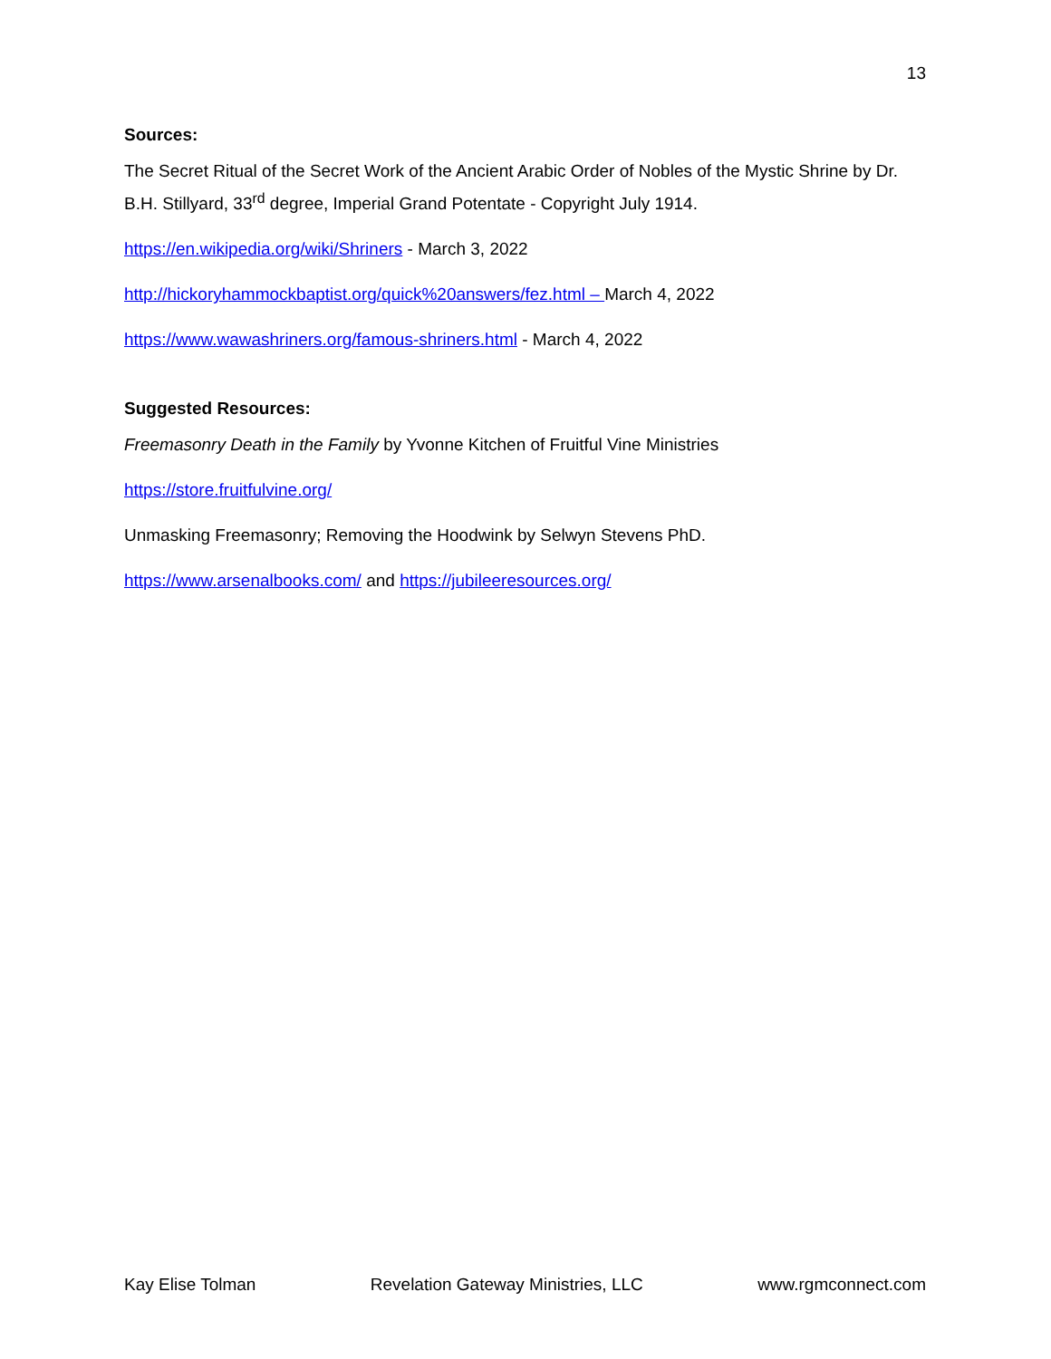13
Sources:
The Secret Ritual of the Secret Work of the Ancient Arabic Order of Nobles of the Mystic Shrine by Dr. B.H. Stillyard, 33<sup>rd</sup> degree, Imperial Grand Potentate - Copyright July 1914.
https://en.wikipedia.org/wiki/Shriners - March 3, 2022
http://hickoryhammockbaptist.org/quick%20answers/fez.html – March 4, 2022
https://www.wawashriners.org/famous-shriners.html - March 4, 2022
Suggested Resources:
Freemasonry Death in the Family by Yvonne Kitchen of Fruitful Vine Ministries
https://store.fruitfulvine.org/
Unmasking Freemasonry; Removing the Hoodwink by Selwyn Stevens PhD.
https://www.arsenalbooks.com/ and https://jubileeresources.org/
Kay Elise Tolman Revelation Gateway Ministries, LLC www.rgmconnect.com